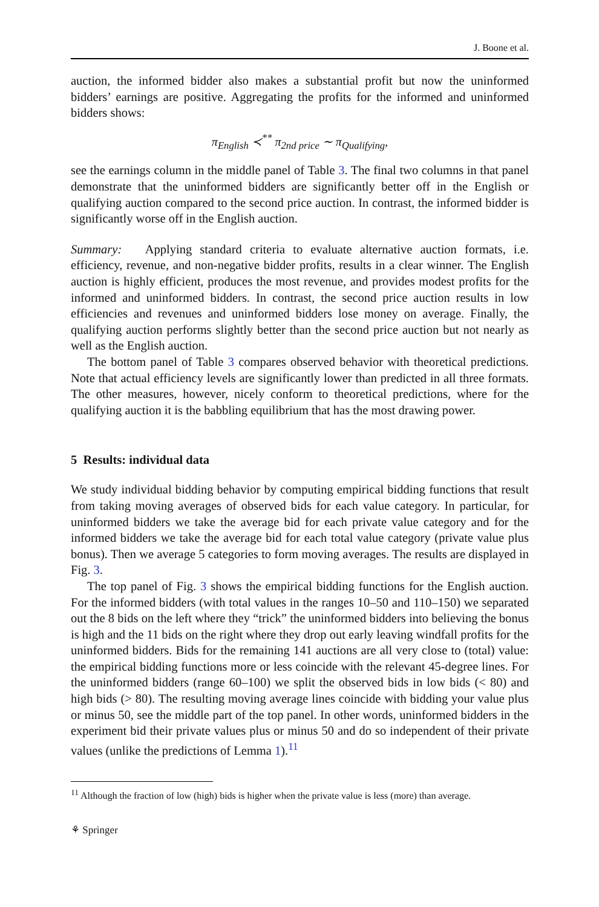J. Boone et al.
auction, the informed bidder also makes a substantial profit but now the uninformed bidders’ earnings are positive. Aggregating the profits for the informed and uninformed bidders shows:
π<sub>English</sub> ≺<sup>**</sup> π<sub>2nd price</sub> ∼ π<sub>Qualifying</sub>,
see the earnings column in the middle panel of Table 3. The final two columns in that panel demonstrate that the uninformed bidders are significantly better off in the English or qualifying auction compared to the second price auction. In contrast, the informed bidder is significantly worse off in the English auction.
Summary: Applying standard criteria to evaluate alternative auction formats, i.e. efficiency, revenue, and non-negative bidder profits, results in a clear winner. The English auction is highly efficient, produces the most revenue, and provides modest profits for the informed and uninformed bidders. In contrast, the second price auction results in low efficiencies and revenues and uninformed bidders lose money on average. Finally, the qualifying auction performs slightly better than the second price auction but not nearly as well as the English auction.
The bottom panel of Table 3 compares observed behavior with theoretical predictions. Note that actual efficiency levels are significantly lower than predicted in all three formats. The other measures, however, nicely conform to theoretical predictions, where for the qualifying auction it is the babbling equilibrium that has the most drawing power.
5 Results: individual data
We study individual bidding behavior by computing empirical bidding functions that result from taking moving averages of observed bids for each value category. In particular, for uninformed bidders we take the average bid for each private value category and for the informed bidders we take the average bid for each total value category (private value plus bonus). Then we average 5 categories to form moving averages. The results are displayed in Fig. 3.
The top panel of Fig. 3 shows the empirical bidding functions for the English auction. For the informed bidders (with total values in the ranges 10–50 and 110–150) we separated out the 8 bids on the left where they “trick” the uninformed bidders into believing the bonus is high and the 11 bids on the right where they drop out early leaving windfall profits for the uninformed bidders. Bids for the remaining 141 auctions are all very close to (total) value: the empirical bidding functions more or less coincide with the relevant 45-degree lines. For the uninformed bidders (range 60–100) we split the observed bids in low bids (< 80) and high bids (> 80). The resulting moving average lines coincide with bidding your value plus or minus 50, see the middle part of the top panel. In other words, uninformed bidders in the experiment bid their private values plus or minus 50 and do so independent of their private values (unlike the predictions of Lemma 1).<sup>11</sup>
<sup>11</sup> Although the fraction of low (high) bids is higher when the private value is less (more) than average.
⚘ Springer